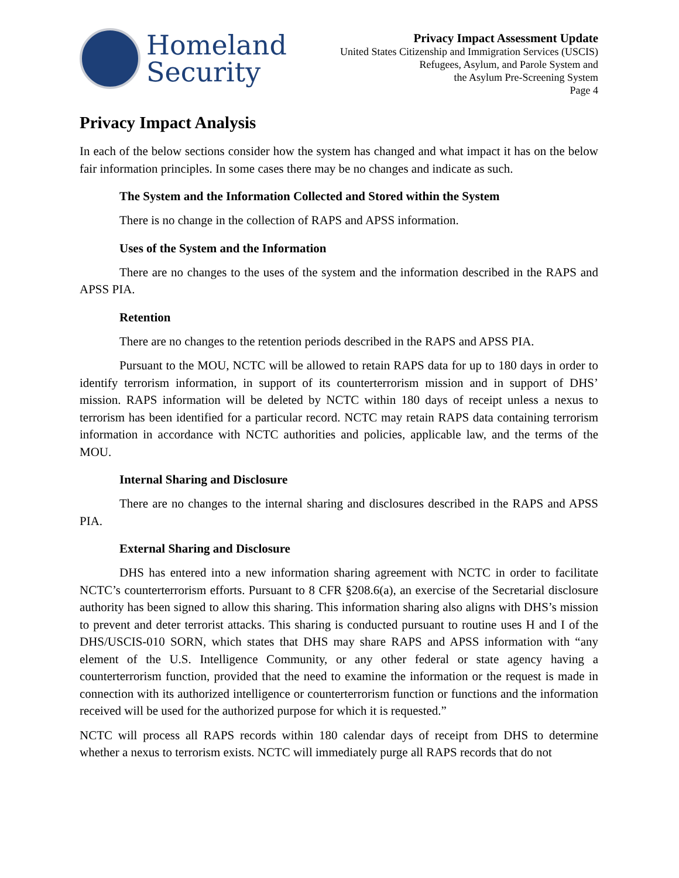Homeland
Security
Privacy Impact Assessment Update
United States Citizenship and Immigration Services (USCIS)
Refugees, Asylum, and Parole System and
the Asylum Pre-Screening System
Page 4
Privacy Impact Analysis
In each of the below sections consider how the system has changed and what impact it has on the below fair information principles. In some cases there may be no changes and indicate as such.
The System and the Information Collected and Stored within the System
There is no change in the collection of RAPS and APSS information.
Uses of the System and the Information
There are no changes to the uses of the system and the information described in the RAPS and APSS PIA.
Retention
There are no changes to the retention periods described in the RAPS and APSS PIA.
Pursuant to the MOU, NCTC will be allowed to retain RAPS data for up to 180 days in order to identify terrorism information, in support of its counterterrorism mission and in support of DHS’ mission. RAPS information will be deleted by NCTC within 180 days of receipt unless a nexus to terrorism has been identified for a particular record. NCTC may retain RAPS data containing terrorism information in accordance with NCTC authorities and policies, applicable law, and the terms of the MOU.
Internal Sharing and Disclosure
There are no changes to the internal sharing and disclosures described in the RAPS and APSS PIA.
External Sharing and Disclosure
DHS has entered into a new information sharing agreement with NCTC in order to facilitate NCTC’s counterterrorism efforts. Pursuant to 8 CFR §208.6(a), an exercise of the Secretarial disclosure authority has been signed to allow this sharing. This information sharing also aligns with DHS’s mission to prevent and deter terrorist attacks. This sharing is conducted pursuant to routine uses H and I of the DHS/USCIS-010 SORN, which states that DHS may share RAPS and APSS information with “any element of the U.S. Intelligence Community, or any other federal or state agency having a counterterrorism function, provided that the need to examine the information or the request is made in connection with its authorized intelligence or counterterrorism function or functions and the information received will be used for the authorized purpose for which it is requested.”
NCTC will process all RAPS records within 180 calendar days of receipt from DHS to determine whether a nexus to terrorism exists. NCTC will immediately purge all RAPS records that do not